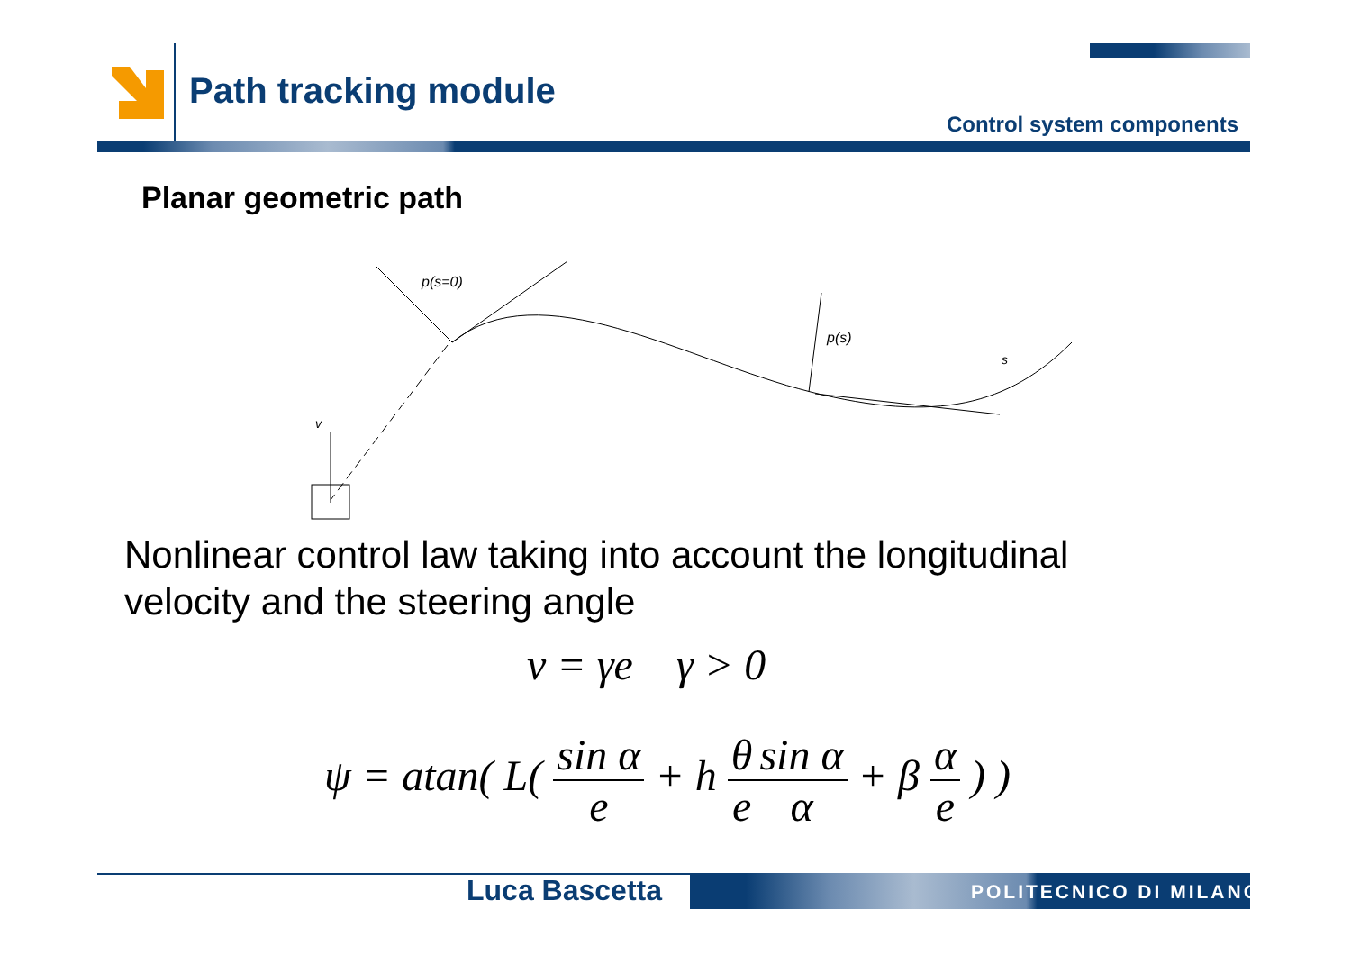Path tracking module
Control system components
Planar geometric path
p(s=0)
p(s)
s
v
Nonlinear control law taking into account the longitudinal velocity and the steering angle
v = γe γ > 0
ψ = atan( L( sin α e + h θ e sin α α + β α e ) )
Luca Bascetta POLITECNICO DI MILANO